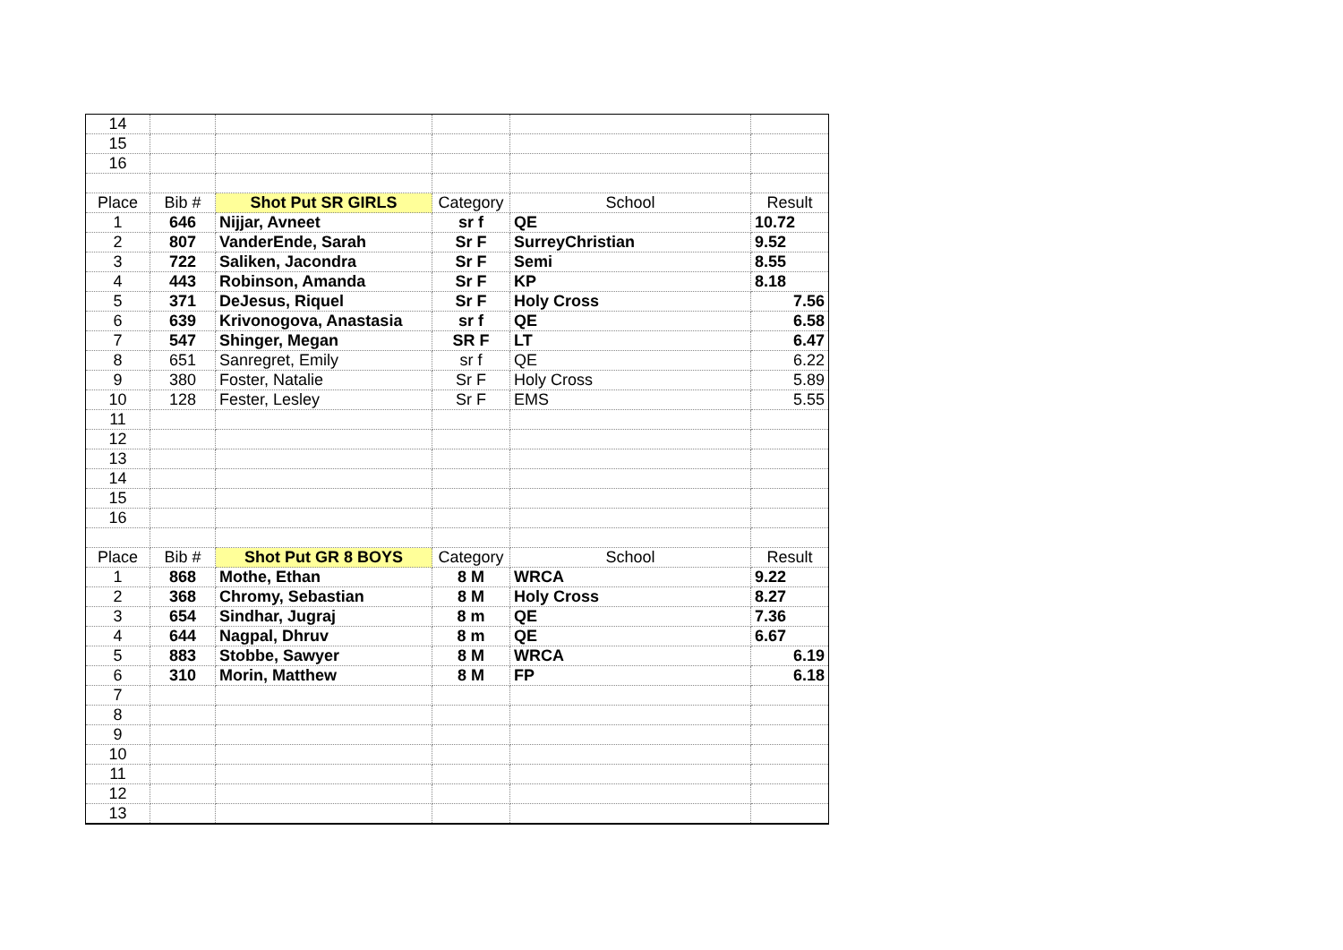| 14 | | | | | |
| 15 | | | | | |
| 16 | | | | | |
| Place | Bib # | Shot Put SR GIRLS | Category | School | Result |
| 1 | 646 | Nijjar, Avneet | sr f | QE | 10.72 |
| 2 | 807 | VanderEnde, Sarah | Sr F | SurreyChristian | 9.52 |
| 3 | 722 | Saliken, Jacondra | Sr F | Semi | 8.55 |
| 4 | 443 | Robinson, Amanda | Sr F | KP | 8.18 |
| 5 | 371 | DeJesus, Riquel | Sr F | Holy Cross | 7.56 |
| 6 | 639 | Krivonogova, Anastasia | sr f | QE | 6.58 |
| 7 | 547 | Shinger, Megan | SR F | LT | 6.47 |
| 8 | 651 | Sanregret, Emily | sr f | QE | 6.22 |
| 9 | 380 | Foster, Natalie | Sr F | Holy Cross | 5.89 |
| 10 | 128 | Fester, Lesley | Sr F | EMS | 5.55 |
| 11 | | | | | |
| 12 | | | | | |
| 13 | | | | | |
| 14 | | | | | |
| 15 | | | | | |
| 16 | | | | | |
| Place | Bib # | Shot Put GR 8 BOYS | Category | School | Result |
| 1 | 868 | Mothe, Ethan | 8 M | WRCA | 9.22 |
| 2 | 368 | Chromy, Sebastian | 8 M | Holy Cross | 8.27 |
| 3 | 654 | Sindhar, Jugraj | 8 m | QE | 7.36 |
| 4 | 644 | Nagpal, Dhruv | 8 m | QE | 6.67 |
| 5 | 883 | Stobbe, Sawyer | 8 M | WRCA | 6.19 |
| 6 | 310 | Morin, Matthew | 8 M | FP | 6.18 |
| 7 | | | | | |
| 8 | | | | | |
| 9 | | | | | |
| 10 | | | | | |
| 11 | | | | | |
| 12 | | | | | |
| 13 | | | | | |